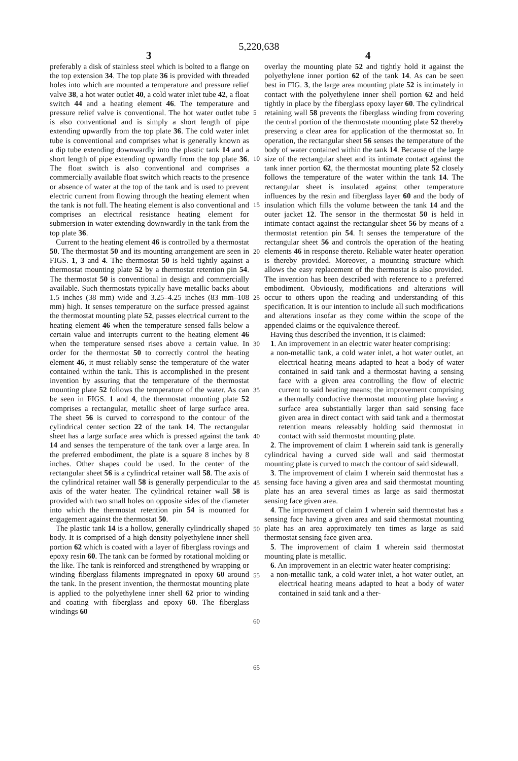5,220,638
3 4
preferably a disk of stainless steel which is bolted to a flange on the top extension 34. The top plate 36 is provided with threaded holes into which are mounted a temperature and pressure relief valve 38, a hot water outlet 40, a cold water inlet tube 42, a float switch 44 and a heating element 46. The temperature and pressure relief valve is conventional. The hot water outlet tube is also conventional and is simply a short length of pipe extending upwardly from the top plate 36. The cold water inlet tube is conventional and comprises what is generally known as a dip tube extending downwardly into the plastic tank 14 and a short length of pipe extending upwardly from the top plate 36. The float switch is also conventional and comprises a commercially available float switch which reacts to the presence or absence of water at the top of the tank and is used to prevent electric current from flowing through the heating element when the tank is not full. The heating element is also conventional and comprises an electrical resistance heating element for submersion in water extending downwardly in the tank from the top plate 36.
Current to the heating element 46 is controlled by a thermostat 50. The thermostat 50 and its mounting arrangement are seen in FIGS. 1, 3 and 4. The thermostat 50 is held tightly against a thermostat mounting plate 52 by a thermostat retention pin 54. The thermostat 50 is conventional in design and commercially available. Such thermostats typically have metallic backs about 1.5 inches (38 mm) wide and 3.25–4.25 inches (83 mm–108 mm) high. It senses temperature on the surface pressed against the thermostat mounting plate 52, passes electrical current to the heating element 46 when the temperature sensed falls below a certain value and interrupts current to the heating element 46 when the temperature sensed rises above a certain value. In order for the thermostat 50 to correctly control the heating element 46, it must reliably sense the temperature of the water contained within the tank. This is accomplished in the present invention by assuring that the temperature of the thermostat mounting plate 52 follows the temperature of the water. As can be seen in FIGS. 1 and 4, the thermostat mounting plate 52 comprises a rectangular, metallic sheet of large surface area. The sheet 56 is curved to correspond to the contour of the cylindrical center section 22 of the tank 14. The rectangular sheet has a large surface area which is pressed against the tank 14 and senses the temperature of the tank over a large area. In the preferred embodiment, the plate is a square 8 inches by 8 inches. Other shapes could be used. In the center of the rectangular sheet 56 is a cylindrical retainer wall 58. The axis of the cylindrical retainer wall 58 is generally perpendicular to the axis of the water heater. The cylindrical retainer wall 58 is provided with two small holes on opposite sides of the diameter into which the thermostat retention pin 54 is mounted for engagement against the thermostat 50.
The plastic tank 14 is a hollow, generally cylindrically shaped body. It is comprised of a high density polyethylene inner shell portion 62 which is coated with a layer of fiberglass rovings and epoxy resin 60. The tank can be formed by rotational molding or the like. The tank is reinforced and strengthened by wrapping or winding fiberglass filaments impregnated in epoxy 60 around the tank. In the present invention, the thermostat mounting plate is applied to the polyethylene inner shell 62 prior to winding and coating with fiberglass and epoxy 60. The fiberglass windings 60
5
10
15
20
25
30
35
40
45
50
55
60
65
overlay the mounting plate 52 and tightly hold it against the polyethylene inner portion 62 of the tank 14. As can be seen best in FIG. 3, the large area mounting plate 52 is intimately in contact with the polyethylene inner shell portion 62 and held tightly in place by the fiberglass epoxy layer 60. The cylindrical retaining wall 58 prevents the fiberglass winding from covering the central portion of the thermostate mounting plate 52 thereby preserving a clear area for application of the thermostat so. In operation, the rectangular sheet 56 senses the temperature of the body of water contained within the tank 14. Because of the large size of the rectangular sheet and its intimate contact against the tank inner portion 62, the thermostat mounting plate 52 closely follows the temperature of the water within the tank 14. The rectangular sheet is insulated against other temperature influences by the resin and fiberglass layer 60 and the body of insulation which fills the volume between the tank 14 and the outer jacket 12. The sensor in the thermostat 50 is held in intimate contact against the rectangular sheet 56 by means of a thermostat retention pin 54. It senses the temperature of the rectangular sheet 56 and controls the operation of the heating elements 46 in response thereto. Reliable water heater operation is thereby provided. Moreover, a mounting structure which allows the easy replacement of the thermostat is also provided. The invention has been described with reference to a preferred embodiment. Obviously, modifications and alterations will occur to others upon the reading and understanding of this specification. It is our intention to include all such modifications and alterations insofar as they come within the scope of the appended claims or the equivalence thereof.
Having thus described the invention, it is claimed:
1. An improvement in an electric water heater comprising:
a non-metallic tank, a cold water inlet, a hot water outlet, an electrical heating means adapted to heat a body of water contained in said tank and a thermostat having a sensing face with a given area controlling the flow of electric current to said heating means; the improvement comprising a thermally conductive thermostat mounting plate having a surface area substantially larger than said sensing face given area in direct contact with said tank and a thermostat retention means releasably holding said thermostat in contact with said thermostat mounting plate.
2. The improvement of claim 1 wherein said tank is generally cylindrical having a curved side wall and said thermostat mounting plate is curved to match the contour of said sidewall.
3. The improvement of claim 1 wherein said thermostat has a sensing face having a given area and said thermostat mounting plate has an area several times as large as said thermostat sensing face given area.
4. The improvement of claim 1 wherein said thermostat has a sensing face having a given area and said thermostat mounting plate has an area approximately ten times as large as said thermostat sensing face given area.
5. The improvement of claim 1 wherein said thermostat mounting plate is metallic.
6. An improvement in an electric water heater comprising:
a non-metallic tank, a cold water inlet, a hot water outlet, an electrical heating means adapted to heat a body of water contained in said tank and a ther-